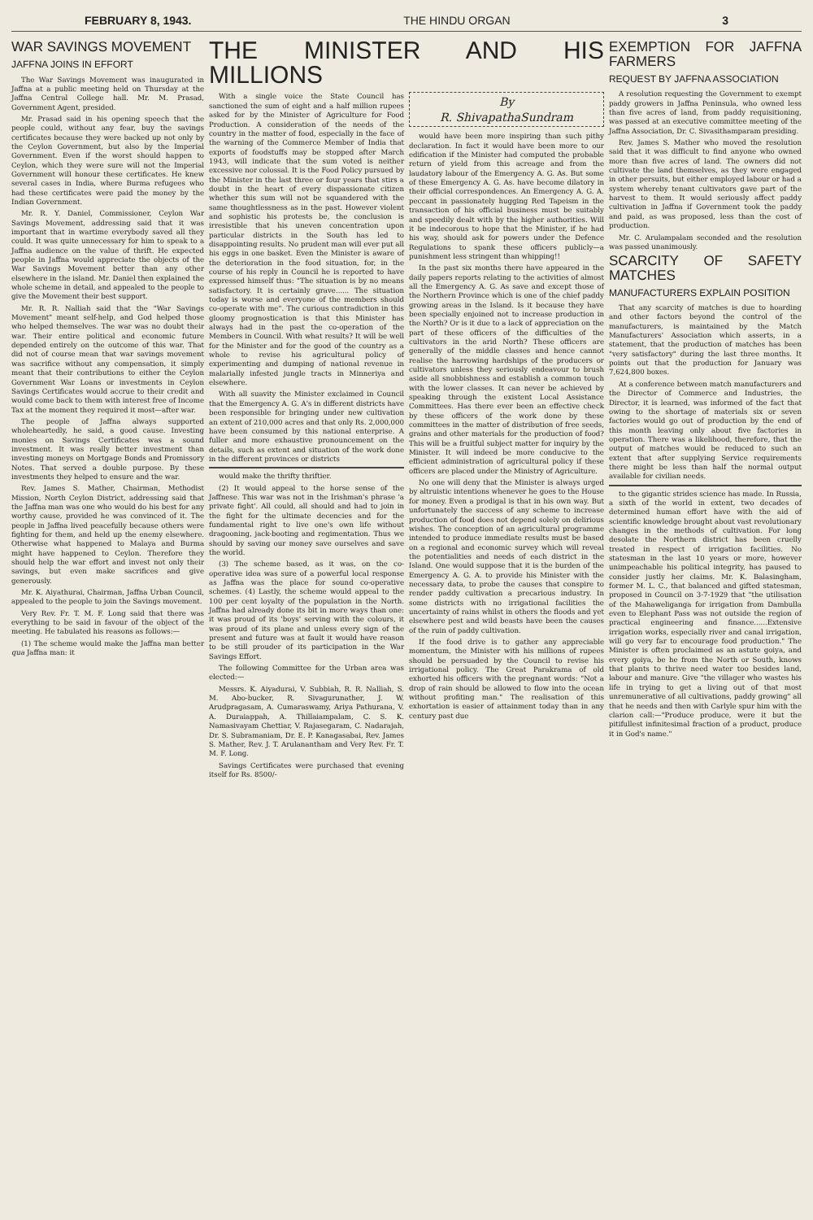FEBRUARY 8, 1943. THE HINDU ORGAN 3
WAR SAVINGS MOVEMENT
JAFFNA JOINS IN EFFORT
The War Savings Movement was inaugurated in Jaffna at a public meeting held on Thursday at the Jaffna Central College hall. Mr. M. Prasad, Government Agent, presided.
Mr. Prasad said in his opening speech that the people could, without any fear, buy the savings certificates because they were backed up not only by the Ceylon Government, but also by the Imperial Government. Even if the worst should happen to Ceylon, which they were sure will not the Imperial Government will honour these certificates. He knew several cases in India, where Burma refugees who had these certificates were paid the money by the Indian Government.
Mr. R. Y. Daniel, Commissioner, Ceylon War Savings Movement, addressing said that it was important that in wartime everybody saved all they could. It was quite unnecessary for him to speak to a Jaffna audience on the value of thrift. He expected people in Jaffna would appreciate the objects of the War Savings Movement better than any other elsewhere in the island. Mr. Daniel then explained the whole scheme in detail, and appealed to the people to give the Movement their best support.
Mr. R. R. Nalliah said that the "War Savings Movement" meant self-help, and God helped those who helped themselves. The war was no doubt their war. Their entire political and economic future depended entirely on the outcome of this war. That did not of course mean that war savings movement was sacrifice without any compensation, it simply meant that their contributions to either the Ceylon Government War Loans or investments in Ceylon Savings Certificates would accrue to their credit and would come back to them with interest free of Income Tax at the moment they required it most—after war.
The people of Jaffna always supported wholeheartedly, he said, a good cause. Investing monies on Savings Certificates was a sound investment. It was really better investment than investing moneys on Mortgage Bonds and Promissory Notes. That served a double purpose. By these investments they helped to ensure and the war.
Rev. James S. Mather, Chairman, Methodist Mission, North Ceylon District, addressing said that the Jaffna man was one who would do his best for any worthy cause, provided he was convinced of it. The people in Jaffna lived peacefully because others were fighting for them, and held up the enemy elsewhere. Otherwise what happened to Malaya and Burma might have happened to Ceylon. Therefore they should help the war effort and invest not only their savings, but even make sacrifices and give generously.
Mr. K. Aiyathurai, Chairman, Jaffna Urban Council, appealed to the people to join the Savings movement.
Very Rev. Fr. T. M. F. Long said that there was everything to be said in favour of the object of the meeting. He tabulated his reasons as follows:—
(1) The scheme would make the Jaffna man better qua Jaffna man: it
THE MINISTER AND HIS MILLIONS
With a single voice the State Council has sanctioned the sum of eight and a half million rupees asked for by the Minister of Agriculture for Food Production. A consideration of the needs of the country in the matter of food, especially in the face of the warning of the Commerce Member of India that exports of foodstuffs may be stopped after March 1943, will indicate that the sum voted is neither excessive nor colossal. It is the Food Policy pursued by the Minister in the last three or four years that stirs a doubt in the heart of every dispassionate citizen whether this sum will not be squandered with the same thoughtlessness as in the past. However violent and sophistic his protests be, the conclusion is irresistible that his uneven concentration upon particular districts in the South has led to disappointing results. No prudent man will ever put all his eggs in one basket. Even the Minister is aware of the deterioration in the food situation, for, in the course of his reply in Council he is reported to have expressed himself thus: "The situation is by no means satisfactory. It is certainly grave...... The situation today is worse and everyone of the members should co-operate with me". The curious contradiction in this gloomy prognostication is that this Minister has always had in the past the co-operation of the Members in Council. With what results? It will be well for the Minister and for the good of the country as a whole to revise his agricultural policy of experimenting and dumping of national revenue in malarially infested jungle tracts in Minneriya and elsewhere.
With all suavity the Minister exclaimed in Council that the Emergency A. G. A's in different districts have been responsible for bringing under new cultivation an extent of 210,000 acres and that only Rs. 2,000,000 have been consumed by this national enterprise. A fuller and more exhaustive pronouncement on the details, such as extent and situation of the work done in the different provinces or districts
would make the thrifty thriftier.
(2) It would appeal to the horse sense of the Jaffnese. This war was not in the Irishman's phrase 'a private fight'. All could, all should and had to join in the fight for the ultimate decencies and for the fundamental right to live one's own life without dragooning, jack-booting and regimentation. Thus we should by saving our money save ourselves and save the world.
(3) The scheme based, as it was, on the co-operative idea was sure of a powerful local response as Jaffna was the place for sound co-operative schemes. (4) Lastly, the scheme would appeal to the 100 per cent loyalty of the population in the North. Jaffna had already done its bit in more ways than one: it was proud of its 'boys' serving with the colours, it was proud of its plane and unless every sign of the present and future was at fault it would have reason to be still prouder of its participation in the War Savings Effort.
The following Committee for the Urban area was elected:—
Messrs. K. Aiyadurai, V. Subbiah, R. R. Nalliah, S. M. Abo-bucker, R. Sivagurunather, J. W. Arudpragasam, A. Cumaraswamy, Ariya Pathurana, V. A. Duraiappah, A. Thillaiampalam, C. S. K. Namasivayam Chettiar, V. Rajasegaram, C. Nadarajah, Dr. S. Subramaniam, Dr. E. P. Kanagasabai, Rev. James S. Mather, Rev. J. T. Arulanantham and Very Rev. Fr. T. M. F. Long.
Savings Certificates were purchased that evening itself for Rs. 8500/-
By
R. ShivapathaSundram
would have been more inspiring than such pithy declaration. In fact it would have been more to our edification if the Minister had computed the probable return of yield from this acreage and from the laudatory labour of the Emergency A. G. As. But some of these Emergency A. G. As. have become dilatory in their official correspondences. An Emergency A. G. A. peccant in passionately hugging Red Tapeism in the transaction of his official business must be suitably and speedily dealt with by the higher authorities. Will it be indecorous to hope that the Minister, if he had his way, should ask for powers under the Defence Regulations to spank these officers publicly—a punishment less stringent than whipping!!
In the past six months there have appeared in the daily papers reports relating to the activities of almost all the Emergency A. G. As save and except those of the Northern Province which is one of the chief paddy growing areas in the Island. Is it because they have been specially enjoined not to increase production in the North? Or is it due to a lack of appreciation on the part of these officers of the difficulties of the cultivators in the arid North? These officers are generally of the middle classes and hence cannot realise the harrowing hardships of the producers or cultivators unless they seriously endeavour to brush aside all snobbishness and establish a common touch with the lower classes. It can never be achieved by speaking through the existent Local Assistance Committees. Has there ever been an effective check by these officers of the work done by these committees in the matter of distribution of free seeds, grains and other materials for the production of food? This will be a fruitful subject matter for inquiry by the Minister. It will indeed be more conducive to the efficient administration of agricultural policy if these officers are placed under the Ministry of Agriculture.
No one will deny that the Minister is always urged by altruistic intentions whenever he goes to the House for money. Even a prodigal is that in his own way. But unfortunately the success of any scheme to increase production of food does not depend solely on delirious wishes. The conception of an agricultural programme intended to produce immediate results must be based on a regional and economic survey which will reveal the potentialities and needs of each district in the Island. One would suppose that it is the burden of the Emergency A. G. A. to provide his Minister with the necessary data, to probe the causes that conspire to render paddy cultivation a precarious industry. In some districts with no irrigational facilities the uncertainty of rains whilst in others the floods and yet elsewhere pest and wild beasts have been the causes of the ruin of paddy cultivation.
If the food drive is to gather any appreciable momentum, the Minister with his millions of rupees should be persuaded by the Council to revise his irrigational policy. The Great Parakrama of old exhorted his officers with the pregnant words: "Not a drop of rain should be allowed to flow into the ocean without profiting man." The realisation of this exhortation is easier of attainment today than in any century past due
EXEMPTION FOR JAFFNA FARMERS
REQUEST BY JAFFNA ASSOCIATION
A resolution requesting the Government to exempt paddy growers in Jaffna Peninsula, who owned less than five acres of land, from paddy requisitioning, was passed at an executive committee meeting of the Jaffna Association, Dr. C. Sivasithamparam presiding.
Rev. James S. Mather who moved the resolution said that it was difficult to find anyone who owned more than five acres of land. The owners did not cultivate the land themselves, as they were engaged in other persuits, but either employed labour or had a system whereby tenant cultivators gave part of the harvest to them. It would seriously affect paddy cultivation in Jaffna if Government took the paddy and paid, as was proposed, less than the cost of production.
Mr. C. Arulampalam seconded and the resolution was passed unanimously.
SCARCITY OF SAFETY MATCHES
MANUFACTURERS EXPLAIN POSITION
That any scarcity of matches is due to hoarding and other factors beyond the control of the manufacturers, is maintained by the Match Manufacturers' Association which asserts, in a statement, that the production of matches has been "very satisfactory" during the last three months. It points out that the production for January was 7,624,800 boxes.
At a conference between match manufacturers and the Director of Commerce and Industries, the Director, it is learned, was informed of the fact that owing to the shortage of materials six or seven factories would go out of production by the end of this month leaving only about five factories in operation. There was a likelihood, therefore, that the output of matches would be reduced to such an extent that after supplying Service requirements there might be less than half the normal output available for civilian needs.
to the gigantic strides science has made. In Russia, a sixth of the world in extent, two decades of determined human effort have with the aid of scientific knowledge brought about vast revolutionary changes in the methods of cultivation. For long desolate the Northern district has been cruelly treated in respect of irrigation facilities. No statesman in the last 10 years or more, however unimpeachable his political integrity, has paused to consider justly her claims. Mr. K. Balasingham, former M. L. C., that balanced and gifted statesman, proposed in Council on 3-7-1929 that "the utilisation of the Mahaweliganga for irrigation from Dambulla even to Elephant Pass was not outside the region of practical engineering and finance......Extensive irrigation works, especially river and canal irrigation, will go very far to encourage food production." The Minister is often proclaimed as an astute goiya, and every goiya, be he from the North or South, knows that plants to thrive need water too besides land, labour and manure. Give "the villager who wastes his life in trying to get a living out of that most unremunerative of all cultivations, paddy growing" all that he needs and then with Carlyle spur him with the clarion call:—"Produce produce, were it but the pitifullest infinitesimal fraction of a product, produce it in God's name."